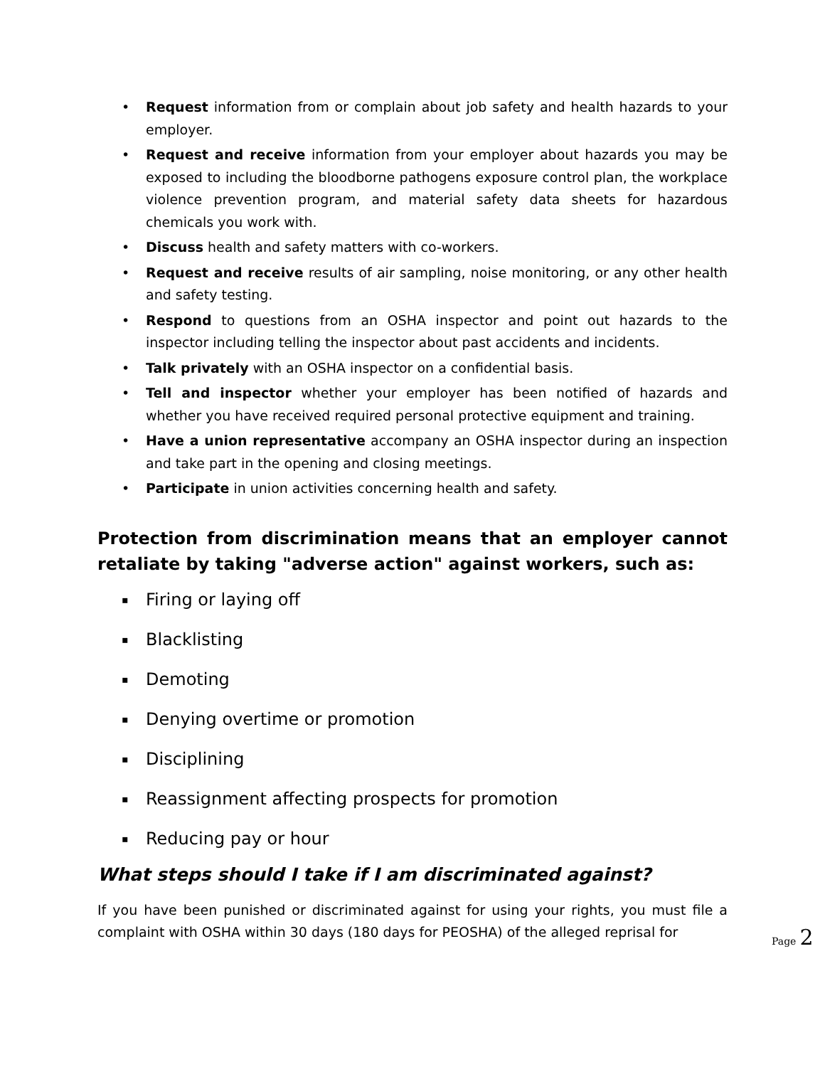• Request information from or complain about job safety and health hazards to your employer.
• Request and receive information from your employer about hazards you may be exposed to including the bloodborne pathogens exposure control plan, the workplace violence prevention program, and material safety data sheets for hazardous chemicals you work with.
• Discuss health and safety matters with co-workers.
• Request and receive results of air sampling, noise monitoring, or any other health and safety testing.
• Respond to questions from an OSHA inspector and point out hazards to the inspector including telling the inspector about past accidents and incidents.
• Talk privately with an OSHA inspector on a confidential basis.
• Tell and inspector whether your employer has been notified of hazards and whether you have received required personal protective equipment and training.
• Have a union representative accompany an OSHA inspector during an inspection and take part in the opening and closing meetings.
• Participate in union activities concerning health and safety.
Protection from discrimination means that an employer cannot retaliate by taking "adverse action" against workers, such as:
▪ Firing or laying off
▪ Blacklisting
▪ Demoting
▪ Denying overtime or promotion
▪ Disciplining
▪ Reassignment affecting prospects for promotion
▪ Reducing pay or hour
What steps should I take if I am discriminated against?
If you have been punished or discriminated against for using your rights, you must file a complaint with OSHA within 30 days (180 days for PEOSHA) of the alleged reprisal for
Page 2